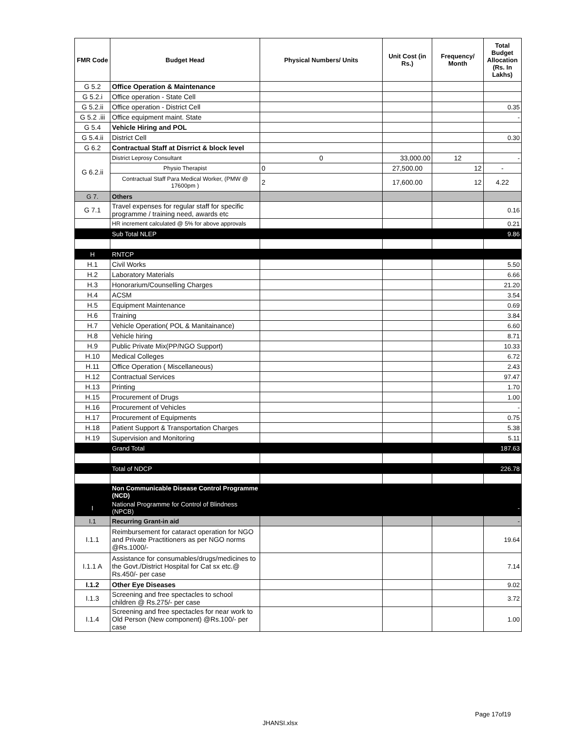| FMR Code | Budget Head | Physical Numbers/ Units | Unit Cost (in Rs.) | Frequency/ Month | Total Budget Allocation (Rs. In Lakhs) |
| --- | --- | --- | --- | --- | --- |
| G 5.2 | Office Operation & Maintenance | | | | |
| G 5.2.i | Office operation - State Cell | | | | |
| G 5.2.ii | Office operation - District Cell | | | | 0.35 |
| G 5.2 .iii | Office equipment maint. State | | | | - |
| G 5.4 | Vehicle Hiring and POL | | | | |
| G 5.4.ii | District Cell | | | | 0.30 |
| G 6.2 | Contractual Staff at Disrrict & block level | | | | |
| G 6.2.ii | District Leprosy Consultant | 0 | 33,000.00 | 12 | - |
| | Physio Therapist | 0 | 27,500.00 | 12 | - |
| | Contractual Staff Para Medical Worker, (PMW @ 17600pm ) | 2 | 17,600.00 | 12 | 4.22 |
| G 7. | Others | | | | |
| G 7.1 | Travel expenses for regular staff for specific programme / training need, awards etc | | | | 0.16 |
| | HR increment calculated @ 5% for above approvals | | | | 0.21 |
| | Sub Total NLEP | | | | 9.86 |
| H | RNTCP | | | | |
| H.1 | Civil Works | | | | 5.50 |
| H.2 | Laboratory Materials | | | | 6.66 |
| H.3 | Honorarium/Counselling Charges | | | | 21.20 |
| H.4 | ACSM | | | | 3.54 |
| H.5 | Equipment Maintenance | | | | 0.69 |
| H.6 | Training | | | | 3.84 |
| H.7 | Vehicle Operation( POL & Manitainance) | | | | 6.60 |
| H.8 | Vehicle hiring | | | | 8.71 |
| H.9 | Public Private Mix(PP/NGO Support) | | | | 10.33 |
| H.10 | Medical Colleges | | | | 6.72 |
| H.11 | Office Operation ( Miscellaneous) | | | | 2.43 |
| H.12 | Contractual Services | | | | 97.47 |
| H.13 | Printing | | | | 1.70 |
| H.15 | Procurement of Drugs | | | | 1.00 |
| H.16 | Procurement of Vehicles | | | | - |
| H.17 | Procurement of Equipments | | | | 0.75 |
| H.18 | Patient Support & Transportation Charges | | | | 5.38 |
| H.19 | Supervision and Monitoring | | | | 5.11 |
| | Grand Total | | | | 187.63 |
| | Total of NDCP | | | | 226.78 |
| | Non Communicable Disease Control Programme (NCD) | | | | |
| I | National Programme for Control of Blindness (NPCB) | | | | - |
| I.1 | Recurring Grant-in aid | | | | - |
| I.1.1 | Reimbursement for cataract operation for NGO and Private Practitioners as per NGO norms @Rs.1000/- | | | | 19.64 |
| I.1.1 A | Assistance for consumables/drugs/medicines to the Govt./District Hospital for Cat sx etc.@ Rs.450/- per case | | | | 7.14 |
| I.1.2 | Other Eye Diseases | | | | 9.02 |
| I.1.3 | Screening and free spectacles to school children @ Rs.275/- per case | | | | 3.72 |
| I.1.4 | Screening and free spectacles for near work to Old Person (New component) @Rs.100/- per case | | | | 1.00 |
Page 17of19
JHANSI.xlsx